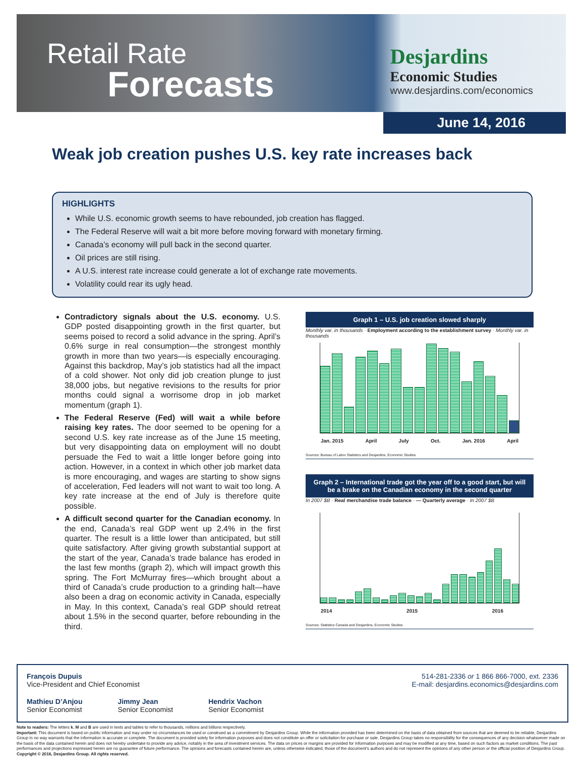Retail Rate
Forecasts
Desjardins
Economic Studies
www.desjardins.com/economics
June 14, 2016
Weak job creation pushes U.S. key rate increases back
HIGHLIGHTS
While U.S. economic growth seems to have rebounded, job creation has flagged.
The Federal Reserve will wait a bit more before moving forward with monetary firming.
Canada’s economy will pull back in the second quarter.
Oil prices are still rising.
A U.S. interest rate increase could generate a lot of exchange rate movements.
Volatility could rear its ugly head.
Contradictory signals about the U.S. economy. U.S. GDP posted disappointing growth in the first quarter, but seems poised to record a solid advance in the spring. April’s 0.6% surge in real consumption—the strongest monthly growth in more than two years—is especially encouraging. Against this backdrop, May’s job statistics had all the impact of a cold shower. Not only did job creation plunge to just 38,000 jobs, but negative revisions to the results for prior months could signal a worrisome drop in job market momentum (graph 1).
The Federal Reserve (Fed) will wait a while before raising key rates. The door seemed to be opening for a second U.S. key rate increase as of the June 15 meeting, but very disappointing data on employment will no doubt persuade the Fed to wait a little longer before going into action. However, in a context in which other job market data is more encouraging, and wages are starting to show signs of acceleration, Fed leaders will not want to wait too long. A key rate increase at the end of July is therefore quite possible.
A difficult second quarter for the Canadian economy. In the end, Canada’s real GDP went up 2.4% in the first quarter. The result is a little lower than anticipated, but still quite satisfactory. After giving growth substantial support at the start of the year, Canada’s trade balance has eroded in the last few months (graph 2), which will impact growth this spring. The Fort McMurray fires—which brought about a third of Canada’s crude production to a grinding halt—have also been a drag on economic activity in Canada, especially in May. In this context, Canada’s real GDP should retreat about 1.5% in the second quarter, before rebounding in the third.
Graph 1 – U.S. job creation slowed sharply
Monthly var. in thousands · Employment according to the establishment survey · Monthly var. in thousands
Jan. 2015 April July Oct. Jan. 2016 April
Sources: Bureau of Labor Statistics and Desjardins, Economic Studies
Graph 2 – International trade got the year off to a good start, but will be a brake on the Canadian economy in the second quarter
In 2007 $B · Real merchandise trade balance · — Quarterly average · In 2007 $B
2014 2015 2016
Sources: Statistics Canada and Desjardins, Economic Studies
François Dupuis
Vice-President and Chief Economist
514-281-2336 or 1 866 866-7000, ext. 2336
E-mail: desjardins.economics@desjardins.com
Mathieu D’Anjou
Senior Economist
Jimmy Jean
Senior Economist
Hendrix Vachon
Senior Economist
Note to readers: The letters k, M and B are used in texts and tables to refer to thousands, millions and billions respectively.
Important: This document is based on public information and may under no circumstances be used or construed as a commitment by Desjardins Group. While the information provided has been determined on the basis of data obtained from sources that are deemed to be reliable, Desjardins Group in no way warrants that the information is accurate or complete. The document is provided solely for information purposes and does not constitute an offer or solicitation for purchase or sale. Desjardins Group takes no responsibility for the consequences of any decision whatsoever made on the basis of the data contained herein and does not hereby undertake to provide any advice, notably in the area of investment services. The data on prices or margins are provided for information purposes and may be modified at any time, based on such factors as market conditions. The past performances and projections expressed herein are no guarantee of future performance. The opinions and forecasts contained herein are, unless otherwise indicated, those of the document’s authors and do not represent the opinions of any other person or the official position of Desjardins Group. Copyright © 2016, Desjardins Group. All rights reserved.